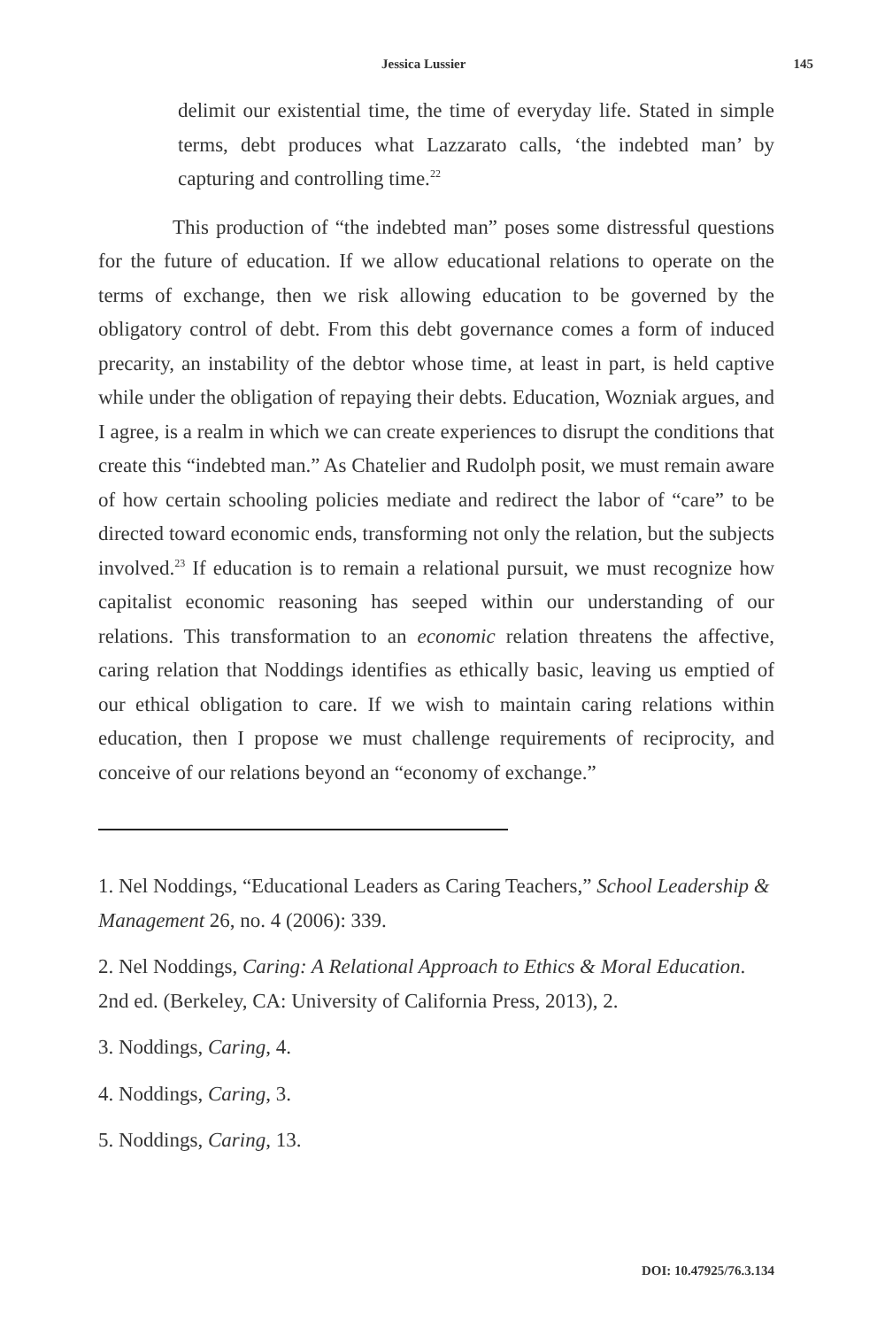Jessica Lussier 145
delimit our existential time, the time of everyday life. Stated in simple terms, debt produces what Lazzarato calls, ‘the indebted man’ by capturing and controlling time.<sup>22</sup>
This production of “the indebted man” poses some distressful questions for the future of education. If we allow educational relations to operate on the terms of exchange, then we risk allowing education to be governed by the obligatory control of debt. From this debt governance comes a form of induced precarity, an instability of the debtor whose time, at least in part, is held captive while under the obligation of repaying their debts. Education, Wozniak argues, and I agree, is a realm in which we can create experiences to disrupt the conditions that create this “indebted man.” As Chatelier and Rudolph posit, we must remain aware of how certain schooling policies mediate and redirect the labor of “care” to be directed toward economic ends, transforming not only the relation, but the subjects involved.<sup>23</sup> If education is to remain a relational pursuit, we must recognize how capitalist economic reasoning has seeped within our understanding of our relations. This transformation to an economic relation threatens the affective, caring relation that Noddings identifies as ethically basic, leaving us emptied of our ethical obligation to care. If we wish to maintain caring relations within education, then I propose we must challenge requirements of reciprocity, and conceive of our relations beyond an “economy of exchange.”
1. Nel Noddings, “Educational Leaders as Caring Teachers,” School Leadership & Management 26, no. 4 (2006): 339.
2. Nel Noddings, Caring: A Relational Approach to Ethics & Moral Education. 2nd ed. (Berkeley, CA: University of California Press, 2013), 2.
3. Noddings, Caring, 4.
4. Noddings, Caring, 3.
5. Noddings, Caring, 13.
DOI: 10.47925/76.3.134